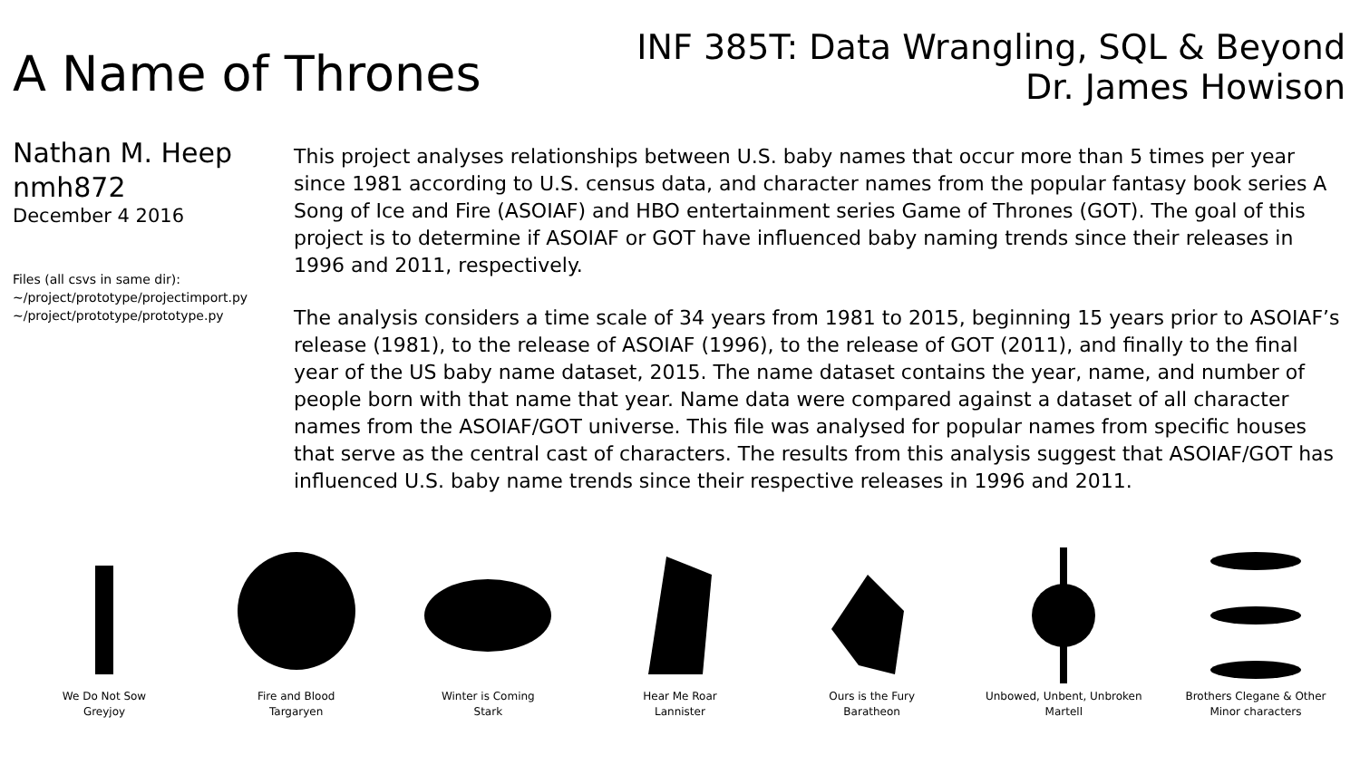A Name of Thrones
INF 385T: Data Wrangling, SQL & Beyond
Dr. James Howison
Nathan M. Heep
nmh872
December 4 2016
Files (all csvs in same dir):
~/project/prototype/projectimport.py
~/project/prototype/prototype.py
This project analyses relationships between U.S. baby names that occur more than 5 times per year since 1981 according to U.S. census data, and character names from the popular fantasy book series A Song of Ice and Fire (ASOIAF) and HBO entertainment series Game of Thrones (GOT). The goal of this project is to determine if ASOIAF or GOT have influenced baby naming trends since their releases in 1996 and 2011, respectively.
The analysis considers a time scale of 34 years from 1981 to 2015, beginning 15 years prior to ASOIAF’s release (1981), to the release of ASOIAF (1996), to the release of GOT (2011), and finally to the final year of the US baby name dataset, 2015. The name dataset contains the year, name, and number of people born with that name that year. Name data were compared against a dataset of all character names from the ASOIAF/GOT universe. This file was analysed for popular names from specific houses that serve as the central cast of characters. The results from this analysis suggest that ASOIAF/GOT has influenced U.S. baby name trends since their respective releases in 1996 and 2011.
We Do Not Sow
Greyjoy
Fire and Blood
Targaryen
Winter is Coming
Stark
Hear Me Roar
Lannister
Ours is the Fury
Baratheon
Unbowed, Unbent, Unbroken
Martell
Brothers Clegane & Other
Minor characters